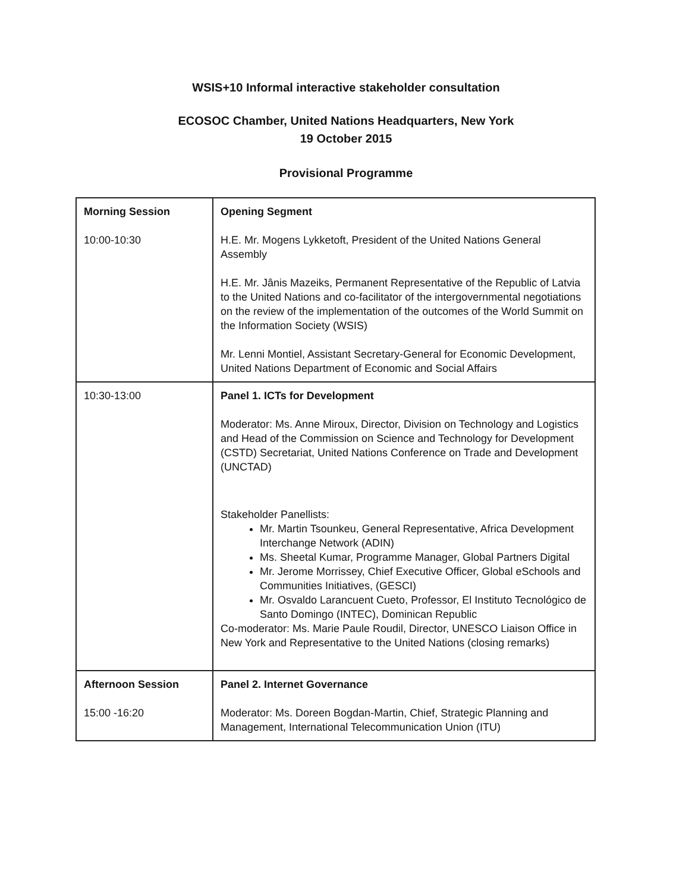WSIS+10 Informal interactive stakeholder consultation
ECOSOC Chamber, United Nations Headquarters, New York
19 October 2015
Provisional Programme
| Morning Session 10:00-10:30 | Opening Segment H.E. Mr. Mogens Lykketoft, President of the United Nations General Assembly H.E. Mr. Jânis Mazeiks, Permanent Representative of the Republic of Latvia to the United Nations and co-facilitator of the intergovernmental negotiations on the review of the implementation of the outcomes of the World Summit on the Information Society (WSIS) Mr. Lenni Montiel, Assistant Secretary-General for Economic Development, United Nations Department of Economic and Social Affairs |
| 10:30-13:00 | Panel 1. ICTs for Development Moderator: Ms. Anne Miroux, Director, Division on Technology and Logistics and Head of the Commission on Science and Technology for Development (CSTD) Secretariat, United Nations Conference on Trade and Development (UNCTAD) Stakeholder Panellists: Mr. Martin Tsounkeu, General Representative, Africa Development Interchange Network (ADIN) Ms. Sheetal Kumar, Programme Manager, Global Partners Digital Mr. Jerome Morrissey, Chief Executive Officer, Global eSchools and Communities Initiatives, (GESCI) Mr. Osvaldo Larancuent Cueto, Professor, El Instituto Tecnológico de Santo Domingo (INTEC), Dominican Republic Co-moderator: Ms. Marie Paule Roudil, Director, UNESCO Liaison Office in New York and Representative to the United Nations (closing remarks) |
| Afternoon Session 15:00 -16:20 | Panel 2. Internet Governance Moderator: Ms. Doreen Bogdan-Martin, Chief, Strategic Planning and Management, International Telecommunication Union (ITU) |